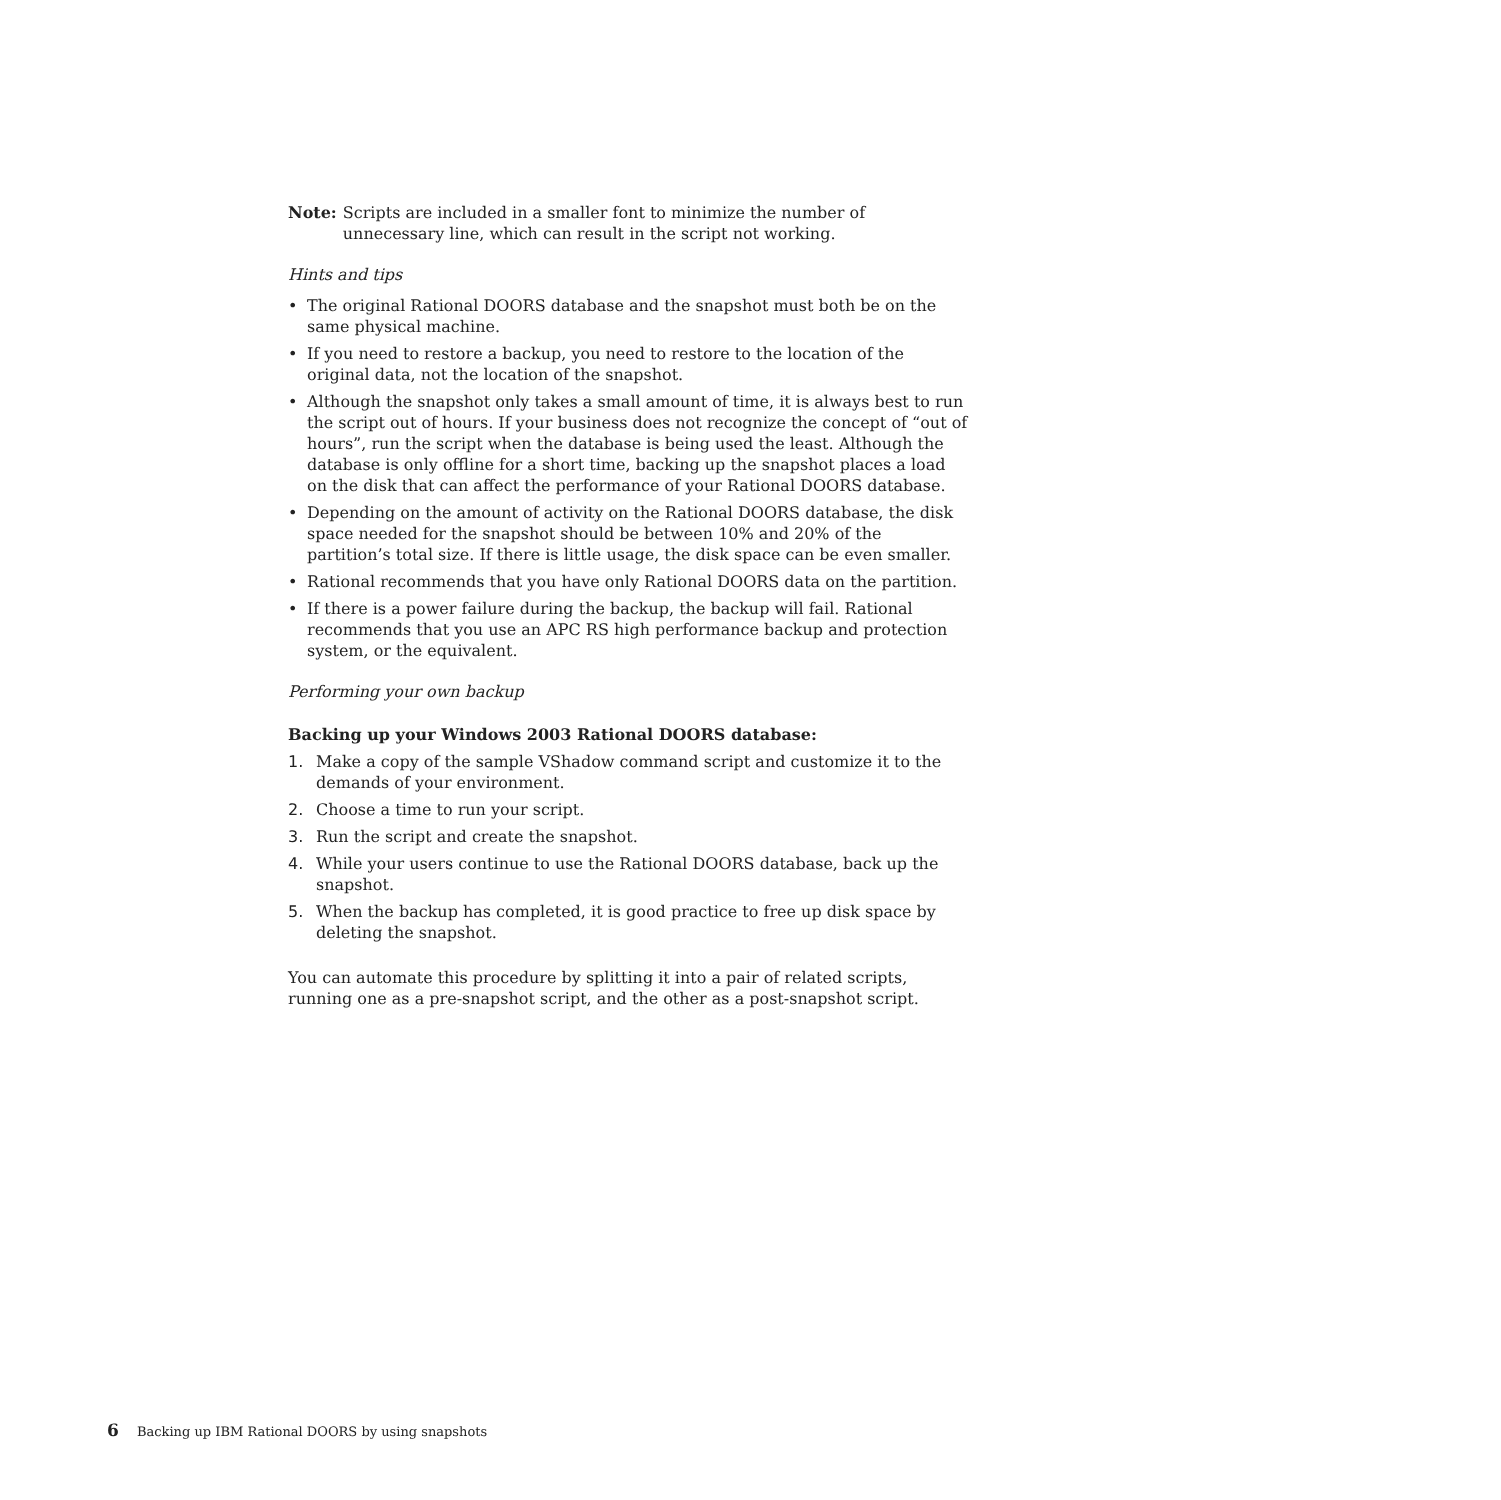Note: Scripts are included in a smaller font to minimize the number of unnecessary line, which can result in the script not working.
Hints and tips
• The original Rational DOORS database and the snapshot must both be on the same physical machine.
• If you need to restore a backup, you need to restore to the location of the original data, not the location of the snapshot.
• Although the snapshot only takes a small amount of time, it is always best to run the script out of hours. If your business does not recognize the concept of “out of hours”, run the script when the database is being used the least. Although the database is only offline for a short time, backing up the snapshot places a load on the disk that can affect the performance of your Rational DOORS database.
• Depending on the amount of activity on the Rational DOORS database, the disk space needed for the snapshot should be between 10% and 20% of the partition’s total size. If there is little usage, the disk space can be even smaller.
• Rational recommends that you have only Rational DOORS data on the partition.
• If there is a power failure during the backup, the backup will fail. Rational recommends that you use an APC RS high performance backup and protection system, or the equivalent.
Performing your own backup
Backing up your Windows 2003 Rational DOORS database:
1. Make a copy of the sample VShadow command script and customize it to the demands of your environment.
2. Choose a time to run your script.
3. Run the script and create the snapshot.
4. While your users continue to use the Rational DOORS database, back up the snapshot.
5. When the backup has completed, it is good practice to free up disk space by deleting the snapshot.
You can automate this procedure by splitting it into a pair of related scripts, running one as a pre-snapshot script, and the other as a post-snapshot script.
6 Backing up IBM Rational DOORS by using snapshots